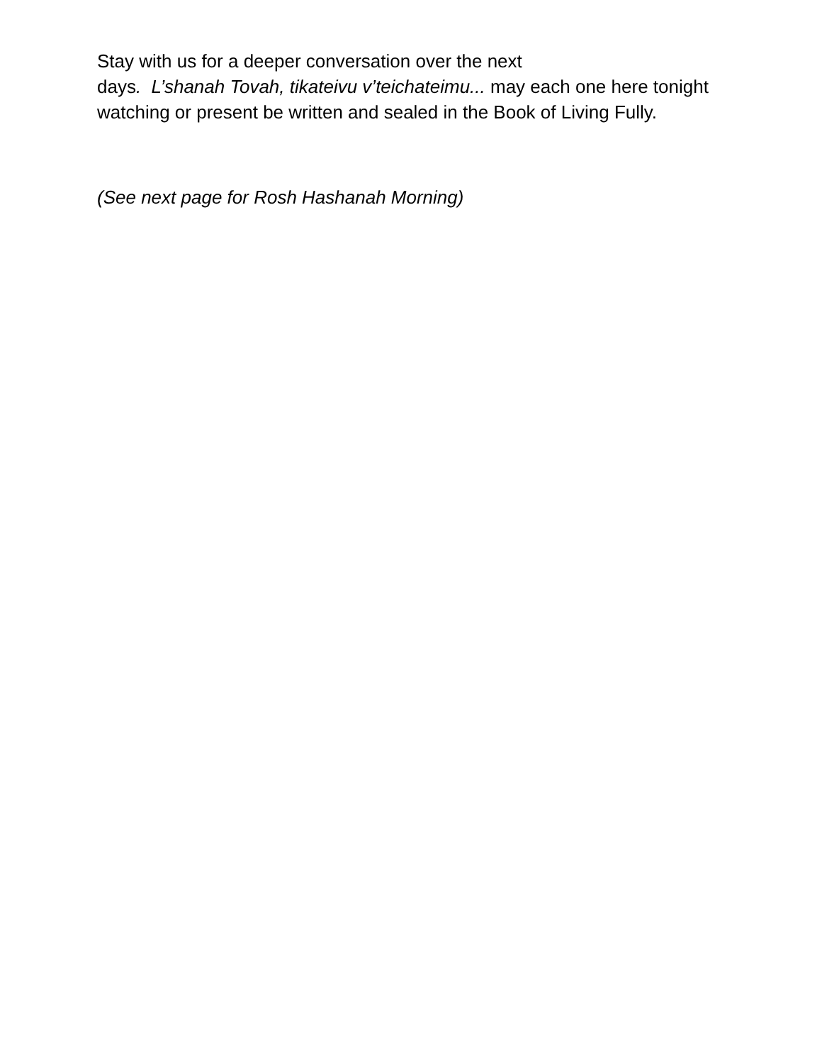Stay with us for a deeper conversation over the next
days. L’shanah Tovah, tikateivu v’teichateimu... may each one here tonight watching or present be written and sealed in the Book of Living Fully.
(See next page for Rosh Hashanah Morning)